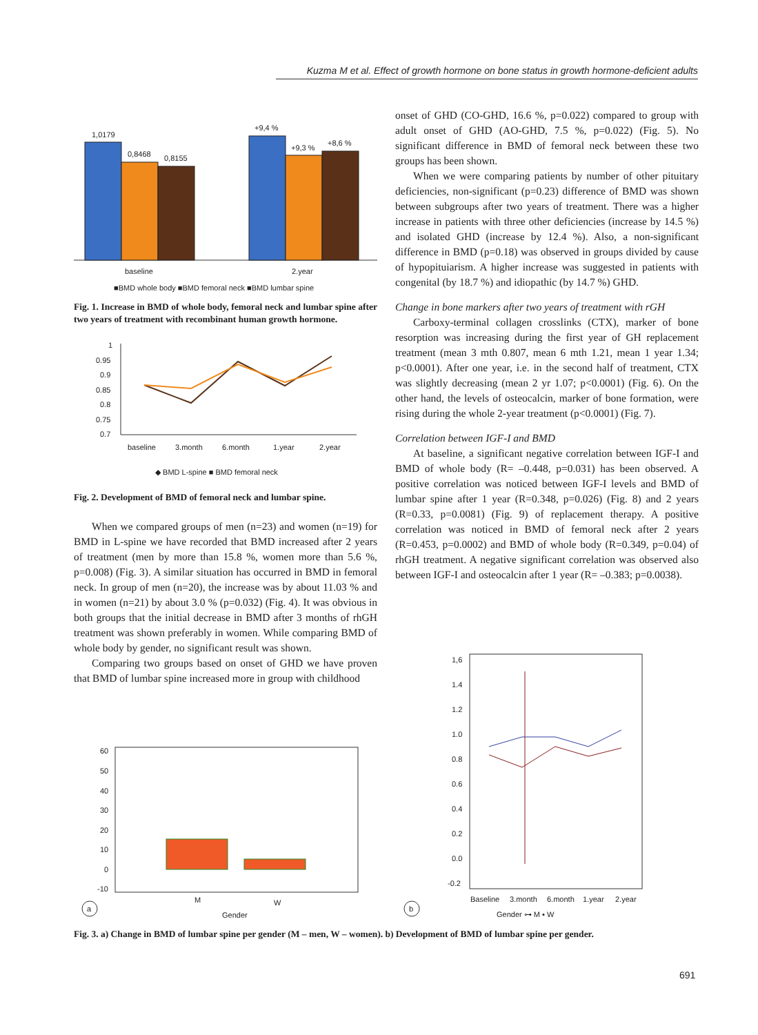Kuzma M et al. Effect of growth hormone on bone status in growth hormone-deficient adults
1,0179
0,8468
0,8155
+9,4 %
+9,3 %
+8,6 %
baseline
2.year
■BMD whole body ■BMD femoral neck ■BMD lumbar spine
Fig. 1. Increase in BMD of whole body, femoral neck and lumbar spine after two years of treatment with recombinant human growth hormone.
1
0.95
0.9
0.85
0.8
0.75
0.7
baseline
3.month
6.month
1.year
2.year
◆ BMD L-spine ■ BMD femoral neck
Fig. 2. Development of BMD of femoral neck and lumbar spine.
When we compared groups of men (n=23) and women (n=19) for BMD in L-spine we have recorded that BMD increased after 2 years of treatment (men by more than 15.8 %, women more than 5.6 %, p=0.008) (Fig. 3). A similar situation has occurred in BMD in femoral neck. In group of men (n=20), the increase was by about 11.03 % and in women (n=21) by about 3.0 % (p=0.032) (Fig. 4). It was obvious in both groups that the initial decrease in BMD after 3 months of rhGH treatment was shown preferably in women. While comparing BMD of whole body by gender, no significant result was shown.
Comparing two groups based on onset of GHD we have proven that BMD of lumbar spine increased more in group with childhood
onset of GHD (CO-GHD, 16.6 %, p=0.022) compared to group with adult onset of GHD (AO-GHD, 7.5 %, p=0.022) (Fig. 5). No significant difference in BMD of femoral neck between these two groups has been shown.
When we were comparing patients by number of other pituitary deficiencies, non-significant (p=0.23) difference of BMD was shown between subgroups after two years of treatment. There was a higher increase in patients with three other deficiencies (increase by 14.5 %) and isolated GHD (increase by 12.4 %). Also, a non-significant difference in BMD (p=0.18) was observed in groups divided by cause of hypopituiarism. A higher increase was suggested in patients with congenital (by 18.7 %) and idiopathic (by 14.7 %) GHD.
Change in bone markers after two years of treatment with rGH
Carboxy-terminal collagen crosslinks (CTX), marker of bone resorption was increasing during the first year of GH replacement treatment (mean 3 mth 0.807, mean 6 mth 1.21, mean 1 year 1.34; p<0.0001). After one year, i.e. in the second half of treatment, CTX was slightly decreasing (mean 2 yr 1.07; p<0.0001) (Fig. 6). On the other hand, the levels of osteocalcin, marker of bone formation, were rising during the whole 2-year treatment (p<0.0001) (Fig. 7).
Correlation between IGF-I and BMD
At baseline, a significant negative correlation between IGF-I and BMD of whole body (R= –0.448, p=0.031) has been observed. A positive correlation was noticed between IGF-I levels and BMD of lumbar spine after 1 year (R=0.348, p=0.026) (Fig. 8) and 2 years (R=0.33, p=0.0081) (Fig. 9) of replacement therapy. A positive correlation was noticed in BMD of femoral neck after 2 years (R=0.453, p=0.0002) and BMD of whole body (R=0.349, p=0.04) of rhGH treatment. A negative significant correlation was observed also between IGF-I and osteocalcin after 1 year (R= –0.383; p=0.0038).
60
50
40
30
20
10
0
-10
M
W
Gender
a
1,6
1.4
1.2
1.0
0.8
0.6
0.4
0.2
0.0
-0.2
Baseline
3.month
6.month
1.year
2.year
Gender ⊶ M ▪ W
b
Fig. 3. a) Change in BMD of lumbar spine per gender (M – men, W – women). b) Development of BMD of lumbar spine per gender.
691